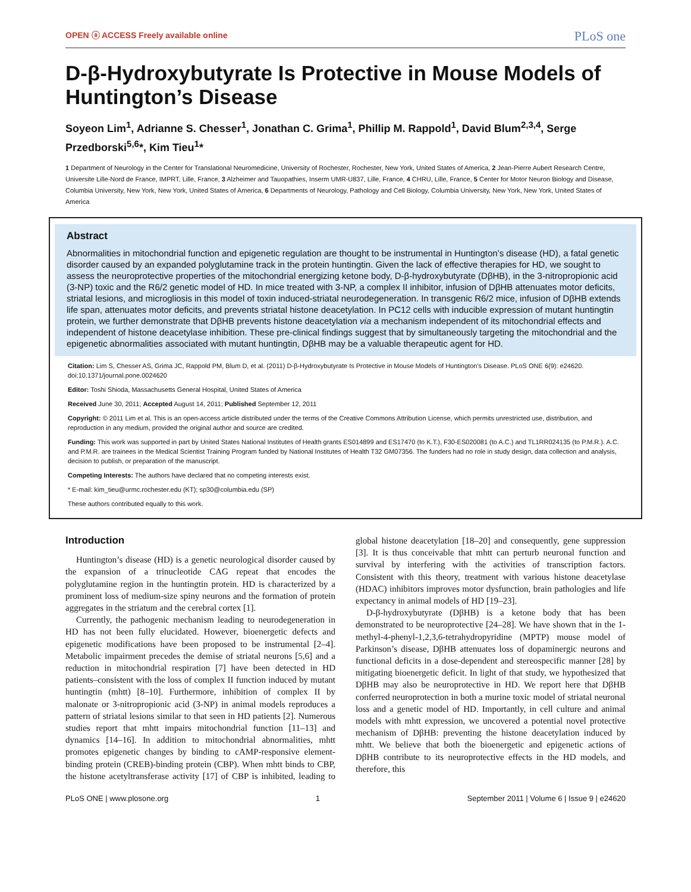OPEN ⓐ ACCESS Freely available online PLoS one
D-β-Hydroxybutyrate Is Protective in Mouse Models of Huntington’s Disease
Soyeon Lim<sup>1</sup>, Adrianne S. Chesser<sup>1</sup>, Jonathan C. Grima<sup>1</sup>, Phillip M. Rappold<sup>1</sup>, David Blum<sup>2,3,4</sup>, Serge Przedborski<sup>5,6</sup>*, Kim Tieu<sup>1</sup>*
1 Department of Neurology in the Center for Translational Neuromedicine, University of Rochester, Rochester, New York, United States of America, 2 Jean-Pierre Aubert Research Centre, Universite Lille-Nord de France, IMPRT, Lille, France, 3 Alzheimer and Tauopathies, Inserm UMR-U837, Lille, France, 4 CHRU, Lille, France, 5 Center for Motor Neuron Biology and Disease, Columbia University, New York, New York, United States of America, 6 Departments of Neurology, Pathology and Cell Biology, Columbia University, New York, New York, United States of America
Abstract
Abnormalities in mitochondrial function and epigenetic regulation are thought to be instrumental in Huntington’s disease (HD), a fatal genetic disorder caused by an expanded polyglutamine track in the protein huntingtin. Given the lack of effective therapies for HD, we sought to assess the neuroprotective properties of the mitochondrial energizing ketone body, D-β-hydroxybutyrate (DβHB), in the 3-nitropropionic acid (3-NP) toxic and the R6/2 genetic model of HD. In mice treated with 3-NP, a complex II inhibitor, infusion of DβHB attenuates motor deficits, striatal lesions, and microgliosis in this model of toxin induced-striatal neurodegeneration. In transgenic R6/2 mice, infusion of DβHB extends life span, attenuates motor deficits, and prevents striatal histone deacetylation. In PC12 cells with inducible expression of mutant huntingtin protein, we further demonstrate that DβHB prevents histone deacetylation via a mechanism independent of its mitochondrial effects and independent of histone deacetylase inhibition. These pre-clinical findings suggest that by simultaneously targeting the mitochondrial and the epigenetic abnormalities associated with mutant huntingtin, DβHB may be a valuable therapeutic agent for HD.
Citation: Lim S, Chesser AS, Grima JC, Rappold PM, Blum D, et al. (2011) D-β-Hydroxybutyrate Is Protective in Mouse Models of Huntington’s Disease. PLoS ONE 6(9): e24620. doi:10.1371/journal.pone.0024620
Editor: Toshi Shioda, Massachusetts General Hospital, United States of America
Received June 30, 2011; Accepted August 14, 2011; Published September 12, 2011
Copyright: © 2011 Lim et al. This is an open-access article distributed under the terms of the Creative Commons Attribution License, which permits unrestricted use, distribution, and reproduction in any medium, provided the original author and source are credited.
Funding: This work was supported in part by United States National Institutes of Health grants ES014899 and ES17470 (to K.T.), F30-ES020081 (to A.C.) and TL1RR024135 (to P.M.R.). A.C. and P.M.R. are trainees in the Medical Scientist Training Program funded by National Institutes of Health T32 GM07356. The funders had no role in study design, data collection and analysis, decision to publish, or preparation of the manuscript.
Competing Interests: The authors have declared that no competing interests exist.
* E-mail: kim_tieu@urmc.rochester.edu (KT); sp30@columbia.edu (SP)
These authors contributed equally to this work.
Introduction
Huntington’s disease (HD) is a genetic neurological disorder caused by the expansion of a trinucleotide CAG repeat that encodes the polyglutamine region in the huntingtin protein. HD is characterized by a prominent loss of medium-size spiny neurons and the formation of protein aggregates in the striatum and the cerebral cortex [1].
Currently, the pathogenic mechanism leading to neurodegeneration in HD has not been fully elucidated. However, bioenergetic defects and epigenetic modifications have been proposed to be instrumental [2–4]. Metabolic impairment precedes the demise of striatal neurons [5,6] and a reduction in mitochondrial respiration [7] have been detected in HD patients–consistent with the loss of complex II function induced by mutant huntingtin (mhtt) [8–10]. Furthermore, inhibition of complex II by malonate or 3-nitropropionic acid (3-NP) in animal models reproduces a pattern of striatal lesions similar to that seen in HD patients [2]. Numerous studies report that mhtt impairs mitochondrial function [11–13] and dynamics [14–16]. In addition to mitochondrial abnormalities, mhtt promotes epigenetic changes by binding to cAMP-responsive element-binding protein (CREB)-binding protein (CBP). When mhtt binds to CBP, the histone acetyltransferase activity [17] of CBP is inhibited, leading to global histone deacetylation [18–20] and consequently, gene suppression [3]. It is thus conceivable that mhtt can perturb neuronal function and survival by interfering with the activities of transcription factors. Consistent with this theory, treatment with various histone deacetylase (HDAC) inhibitors improves motor dysfunction, brain pathologies and life expectancy in animal models of HD [19–23].
D-β-hydroxybutyrate (DβHB) is a ketone body that has been demonstrated to be neuroprotective [24–28]. We have shown that in the 1-methyl-4-phenyl-1,2,3,6-tetrahydropyridine (MPTP) mouse model of Parkinson’s disease, DβHB attenuates loss of dopaminergic neurons and functional deficits in a dose-dependent and stereospecific manner [28] by mitigating bioenergetic deficit. In light of that study, we hypothesized that DβHB may also be neuroprotective in HD. We report here that DβHB conferred neuroprotection in both a murine toxic model of striatal neuronal loss and a genetic model of HD. Importantly, in cell culture and animal models with mhtt expression, we uncovered a potential novel protective mechanism of DβHB: preventing the histone deacetylation induced by mhtt. We believe that both the bioenergetic and epigenetic actions of DβHB contribute to its neuroprotective effects in the HD models, and therefore, this
PLoS ONE | www.plosone.org 1 September 2011 | Volume 6 | Issue 9 | e24620